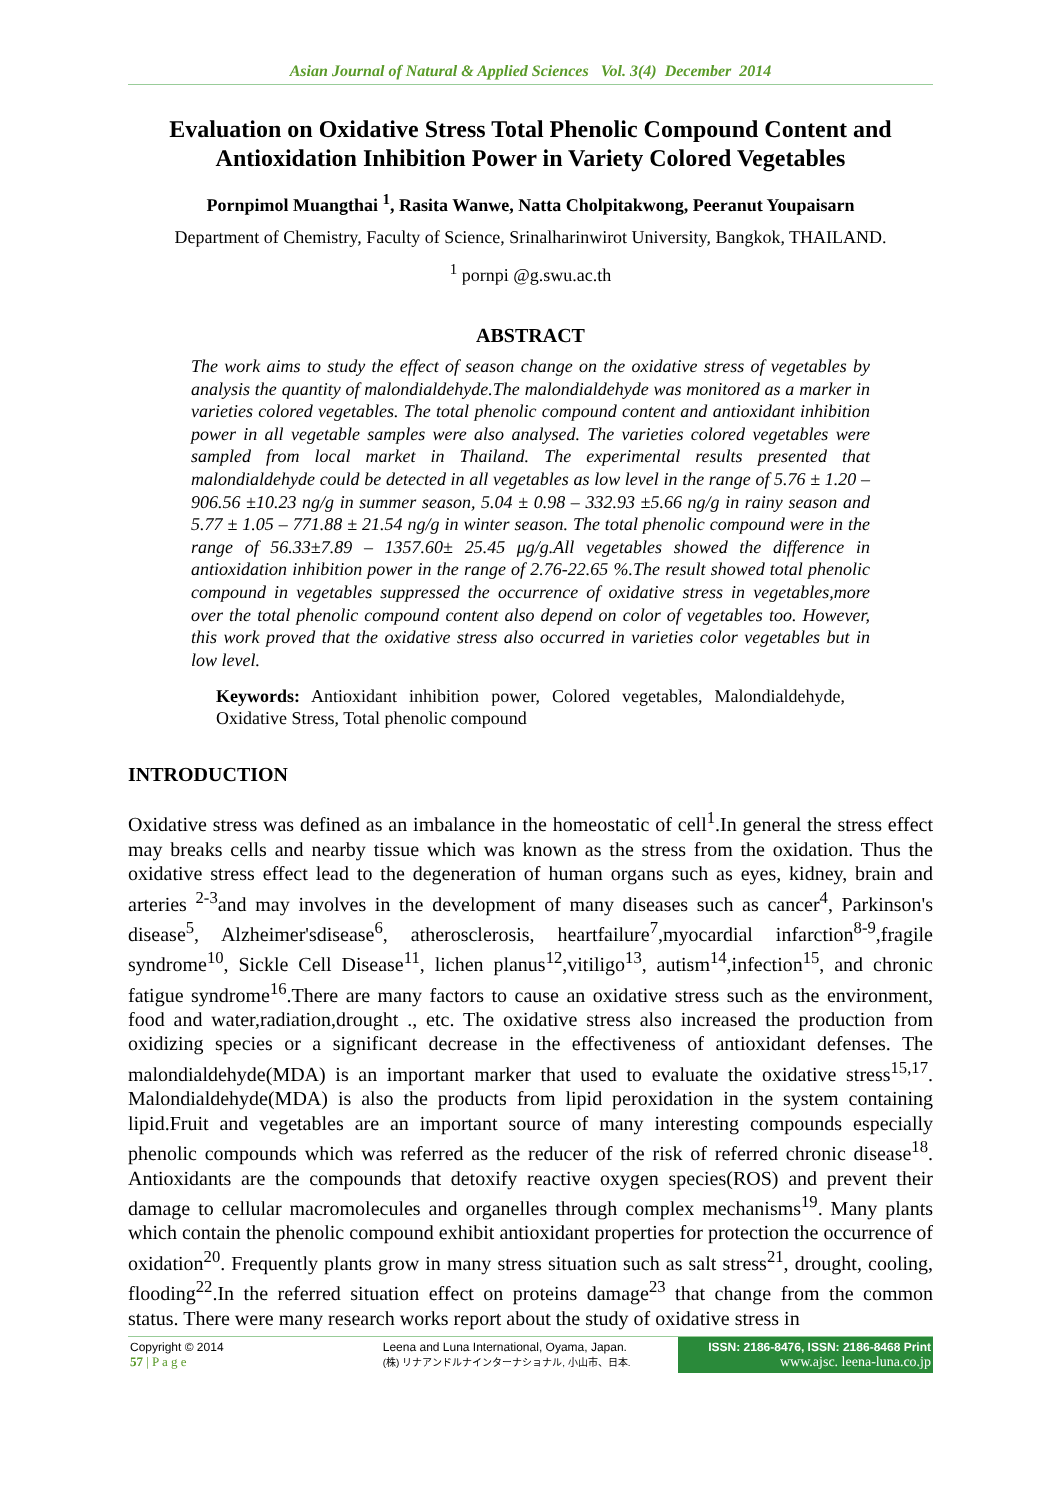Asian Journal of Natural & Applied Sciences Vol. 3(4) December 2014
Evaluation on Oxidative Stress Total Phenolic Compound Content and Antioxidation Inhibition Power in Variety Colored Vegetables
Pornpimol Muangthai <sup>1</sup>, Rasita Wanwe, Natta Cholpitakwong, Peeranut Youpaisarn
Department of Chemistry, Faculty of Science, Srinalharinwirot University, Bangkok, THAILAND.
<sup>1</sup> pornpi @g.swu.ac.th
ABSTRACT
The work aims to study the effect of season change on the oxidative stress of vegetables by analysis the quantity of malondialdehyde.The malondialdehyde was monitored as a marker in varieties colored vegetables. The total phenolic compound content and antioxidant inhibition power in all vegetable samples were also analysed. The varieties colored vegetables were sampled from local market in Thailand. The experimental results presented that malondialdehyde could be detected in all vegetables as low level in the range of 5.76 ± 1.20 – 906.56 ±10.23 ng/g in summer season, 5.04 ± 0.98 – 332.93 ±5.66 ng/g in rainy season and 5.77 ± 1.05 – 771.88 ± 21.54 ng/g in winter season. The total phenolic compound were in the range of 56.33±7.89 – 1357.60± 25.45 μg/g.All vegetables showed the difference in antioxidation inhibition power in the range of 2.76-22.65 %.The result showed total phenolic compound in vegetables suppressed the occurrence of oxidative stress in vegetables,more over the total phenolic compound content also depend on color of vegetables too. However, this work proved that the oxidative stress also occurred in varieties color vegetables but in low level.
Keywords: Antioxidant inhibition power, Colored vegetables, Malondialdehyde, Oxidative Stress, Total phenolic compound
INTRODUCTION
Oxidative stress was defined as an imbalance in the homeostatic of cell<sup>1</sup>.In general the stress effect may breaks cells and nearby tissue which was known as the stress from the oxidation. Thus the oxidative stress effect lead to the degeneration of human organs such as eyes, kidney, brain and arteries <sup>2-3</sup>and may involves in the development of many diseases such as cancer<sup>4</sup>, Parkinson's disease<sup>5</sup>, Alzheimer'sdisease<sup>6</sup>, atherosclerosis, heartfailure<sup>7</sup>,myocardial infarction<sup>8-9</sup>,fragile syndrome<sup>10</sup>, Sickle Cell Disease<sup>11</sup>, lichen planus<sup>12</sup>,vitiligo<sup>13</sup>, autism<sup>14</sup>,infection<sup>15</sup>, and chronic fatigue syndrome<sup>16</sup>.There are many factors to cause an oxidative stress such as the environment, food and water,radiation,drought ., etc. The oxidative stress also increased the production from oxidizing species or a significant decrease in the effectiveness of antioxidant defenses. The malondialdehyde(MDA) is an important marker that used to evaluate the oxidative stress<sup>15,17</sup>. Malondialdehyde(MDA) is also the products from lipid peroxidation in the system containing lipid.Fruit and vegetables are an important source of many interesting compounds especially phenolic compounds which was referred as the reducer of the risk of referred chronic disease<sup>18</sup>. Antioxidants are the compounds that detoxify reactive oxygen species(ROS) and prevent their damage to cellular macromolecules and organelles through complex mechanisms<sup>19</sup>. Many plants which contain the phenolic compound exhibit antioxidant properties for protection the occurrence of oxidation<sup>20</sup>. Frequently plants grow in many stress situation such as salt stress<sup>21</sup>, drought, cooling, flooding<sup>22</sup>.In the referred situation effect on proteins damage<sup>23</sup> that change from the common status. There were many research works report about the study of oxidative stress in
Copyright © 2014
57 | P a g e
Leena and Luna International, Oyama, Japan.
(株) リナアンドルナインターナショナル, 小山市、日本.
ISSN: 2186-8476, ISSN: 2186-8468 Print
www.ajsc. leena-luna.co.jp